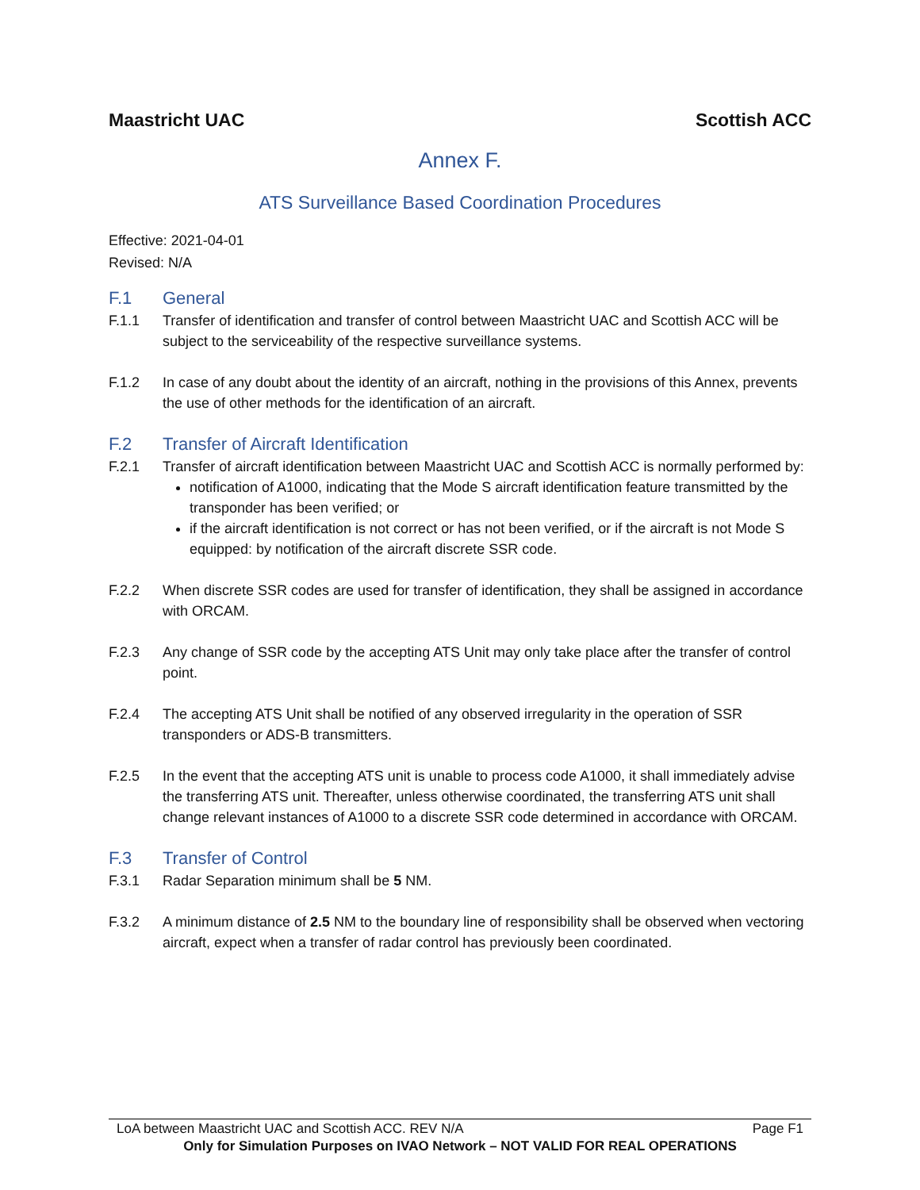Maastricht UAC Scottish ACC
Annex F.
ATS Surveillance Based Coordination Procedures
Effective: 2021-04-01
Revised: N/A
F.1 General
F.1.1 Transfer of identification and transfer of control between Maastricht UAC and Scottish ACC will be subject to the serviceability of the respective surveillance systems.
F.1.2 In case of any doubt about the identity of an aircraft, nothing in the provisions of this Annex, prevents the use of other methods for the identification of an aircraft.
F.2 Transfer of Aircraft Identification
F.2.1 Transfer of aircraft identification between Maastricht UAC and Scottish ACC is normally performed by:
notification of A1000, indicating that the Mode S aircraft identification feature transmitted by the transponder has been verified; or
if the aircraft identification is not correct or has not been verified, or if the aircraft is not Mode S equipped: by notification of the aircraft discrete SSR code.
F.2.2 When discrete SSR codes are used for transfer of identification, they shall be assigned in accordance with ORCAM.
F.2.3 Any change of SSR code by the accepting ATS Unit may only take place after the transfer of control point.
F.2.4 The accepting ATS Unit shall be notified of any observed irregularity in the operation of SSR transponders or ADS-B transmitters.
F.2.5 In the event that the accepting ATS unit is unable to process code A1000, it shall immediately advise the transferring ATS unit. Thereafter, unless otherwise coordinated, the transferring ATS unit shall change relevant instances of A1000 to a discrete SSR code determined in accordance with ORCAM.
F.3 Transfer of Control
F.3.1 Radar Separation minimum shall be 5 NM.
F.3.2 A minimum distance of 2.5 NM to the boundary line of responsibility shall be observed when vectoring aircraft, expect when a transfer of radar control has previously been coordinated.
LoA between Maastricht UAC and Scottish ACC. REV N/A Page F1
Only for Simulation Purposes on IVAO Network – NOT VALID FOR REAL OPERATIONS